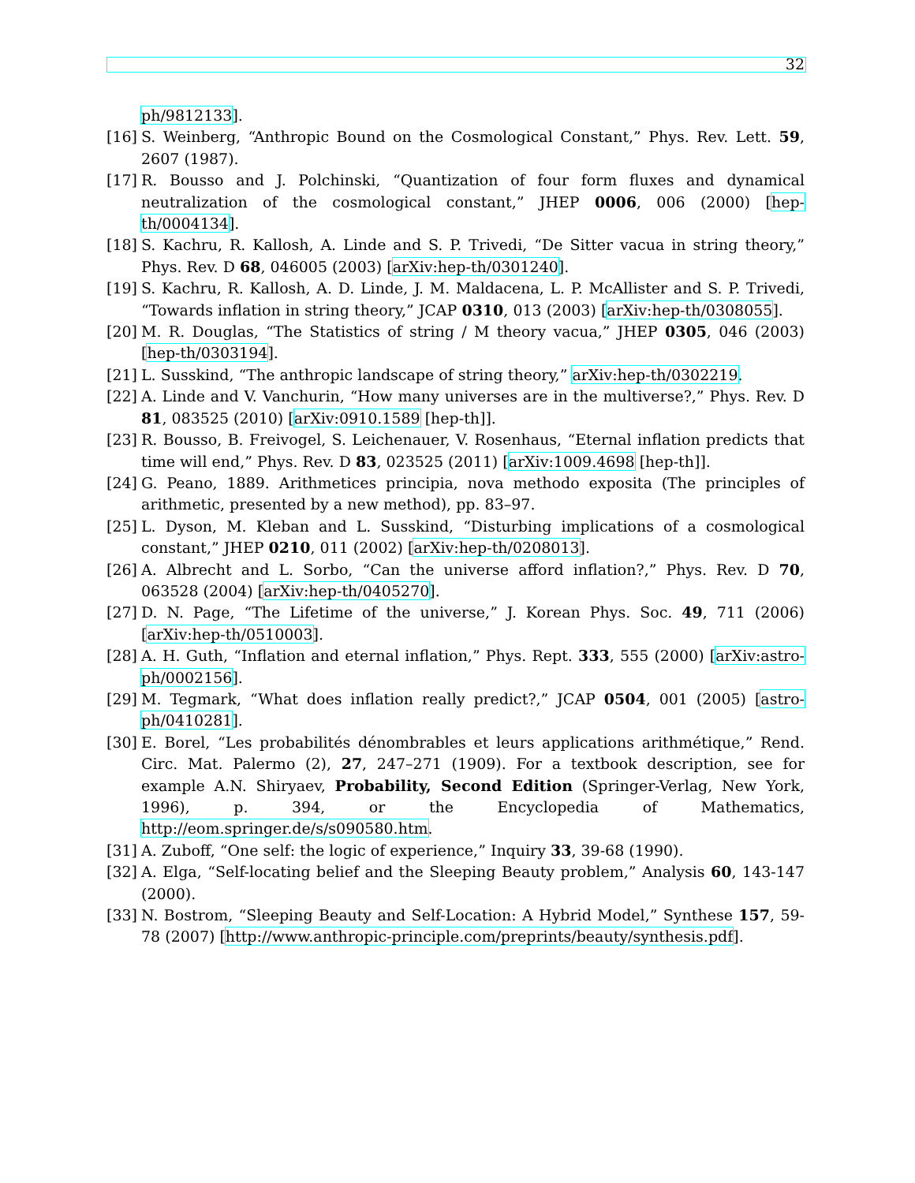32
ph/9812133].
[16] S. Weinberg, “Anthropic Bound on the Cosmological Constant,” Phys. Rev. Lett. 59, 2607 (1987).
[17] R. Bousso and J. Polchinski, “Quantization of four form fluxes and dynamical neutralization of the cosmological constant,” JHEP 0006, 006 (2000) [hep-th/0004134].
[18] S. Kachru, R. Kallosh, A. Linde and S. P. Trivedi, “De Sitter vacua in string theory,” Phys. Rev. D 68, 046005 (2003) [arXiv:hep-th/0301240].
[19] S. Kachru, R. Kallosh, A. D. Linde, J. M. Maldacena, L. P. McAllister and S. P. Trivedi, “Towards inflation in string theory,” JCAP 0310, 013 (2003) [arXiv:hep-th/0308055].
[20] M. R. Douglas, “The Statistics of string / M theory vacua,” JHEP 0305, 046 (2003) [hep-th/0303194].
[21] L. Susskind, “The anthropic landscape of string theory,” arXiv:hep-th/0302219.
[22] A. Linde and V. Vanchurin, “How many universes are in the multiverse?,” Phys. Rev. D 81, 083525 (2010) [arXiv:0910.1589 [hep-th]].
[23] R. Bousso, B. Freivogel, S. Leichenauer, V. Rosenhaus, “Eternal inflation predicts that time will end,” Phys. Rev. D 83, 023525 (2011) [arXiv:1009.4698 [hep-th]].
[24] G. Peano, 1889. Arithmetices principia, nova methodo exposita (The principles of arithmetic, presented by a new method), pp. 83–97.
[25] L. Dyson, M. Kleban and L. Susskind, “Disturbing implications of a cosmological constant,” JHEP 0210, 011 (2002) [arXiv:hep-th/0208013].
[26] A. Albrecht and L. Sorbo, “Can the universe afford inflation?,” Phys. Rev. D 70, 063528 (2004) [arXiv:hep-th/0405270].
[27] D. N. Page, “The Lifetime of the universe,” J. Korean Phys. Soc. 49, 711 (2006) [arXiv:hep-th/0510003].
[28] A. H. Guth, “Inflation and eternal inflation,” Phys. Rept. 333, 555 (2000) [arXiv:astro-ph/0002156].
[29] M. Tegmark, “What does inflation really predict?,” JCAP 0504, 001 (2005) [astro-ph/0410281].
[30] E. Borel, “Les probabilités dénombrables et leurs applications arithmétique,” Rend. Circ. Mat. Palermo (2), 27, 247–271 (1909). For a textbook description, see for example A.N. Shiryaev, Probability, Second Edition (Springer-Verlag, New York, 1996), p. 394, or the Encyclopedia of Mathematics, http://eom.springer.de/s/s090580.htm.
[31] A. Zuboff, “One self: the logic of experience,” Inquiry 33, 39-68 (1990).
[32] A. Elga, “Self-locating belief and the Sleeping Beauty problem,” Analysis 60, 143-147 (2000).
[33] N. Bostrom, “Sleeping Beauty and Self-Location: A Hybrid Model,” Synthese 157, 59-78 (2007) [http://www.anthropic-principle.com/preprints/beauty/synthesis.pdf].